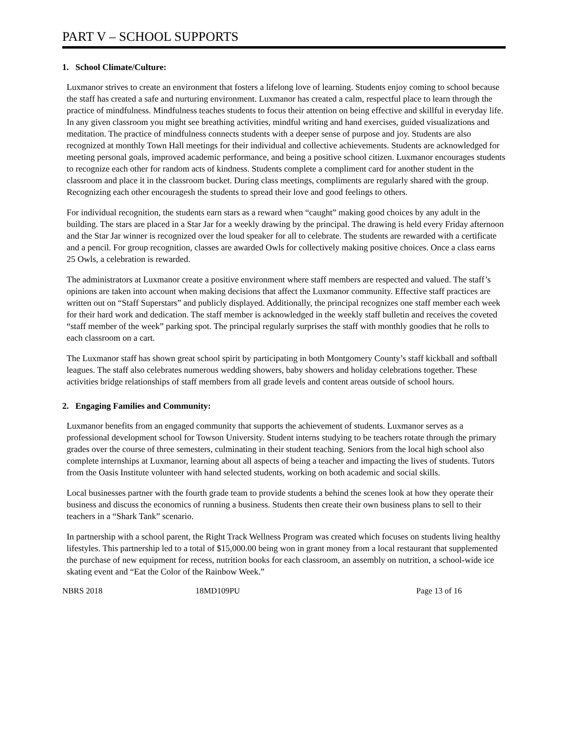PART V – SCHOOL SUPPORTS
1. School Climate/Culture:
Luxmanor strives to create an environment that fosters a lifelong love of learning. Students enjoy coming to school because the staff has created a safe and nurturing environment. Luxmanor has created a calm, respectful place to learn through the practice of mindfulness. Mindfulness teaches students to focus their attention on being effective and skillful in everyday life. In any given classroom you might see breathing activities, mindful writing and hand exercises, guided visualizations and meditation. The practice of mindfulness connects students with a deeper sense of purpose and joy. Students are also recognized at monthly Town Hall meetings for their individual and collective achievements. Students are acknowledged for meeting personal goals, improved academic performance, and being a positive school citizen. Luxmanor encourages students to recognize each other for random acts of kindness. Students complete a compliment card for another student in the classroom and place it in the classroom bucket. During class meetings, compliments are regularly shared with the group. Recognizing each other encouragesh the students to spread their love and good feelings to others.
For individual recognition, the students earn stars as a reward when “caught” making good choices by any adult in the building. The stars are placed in a Star Jar for a weekly drawing by the principal. The drawing is held every Friday afternoon and the Star Jar winner is recognized over the loud speaker for all to celebrate. The students are rewarded with a certificate and a pencil. For group recognition, classes are awarded Owls for collectively making positive choices. Once a class earns 25 Owls, a celebration is rewarded.
The administrators at Luxmanor create a positive environment where staff members are respected and valued. The staff’s opinions are taken into account when making decisions that affect the Luxmanor community. Effective staff practices are written out on “Staff Superstars” and publicly displayed. Additionally, the principal recognizes one staff member each week for their hard work and dedication. The staff member is acknowledged in the weekly staff bulletin and receives the coveted “staff member of the week” parking spot. The principal regularly surprises the staff with monthly goodies that he rolls to each classroom on a cart.
The Luxmanor staff has shown great school spirit by participating in both Montgomery County’s staff kickball and softball leagues. The staff also celebrates numerous wedding showers, baby showers and holiday celebrations together. These activities bridge relationships of staff members from all grade levels and content areas outside of school hours.
2. Engaging Families and Community:
Luxmanor benefits from an engaged community that supports the achievement of students. Luxmanor serves as a professional development school for Towson University. Student interns studying to be teachers rotate through the primary grades over the course of three semesters, culminating in their student teaching. Seniors from the local high school also complete internships at Luxmanor, learning about all aspects of being a teacher and impacting the lives of students. Tutors from the Oasis Institute volunteer with hand selected students, working on both academic and social skills.
Local businesses partner with the fourth grade team to provide students a behind the scenes look at how they operate their business and discuss the economics of running a business. Students then create their own business plans to sell to their teachers in a “Shark Tank” scenario.
In partnership with a school parent, the Right Track Wellness Program was created which focuses on students living healthy lifestyles. This partnership led to a total of $15,000.00 being won in grant money from a local restaurant that supplemented the purchase of new equipment for recess, nutrition books for each classroom, an assembly on nutrition, a school-wide ice skating event and “Eat the Color of the Rainbow Week.”
NBRS 2018 18MD109PU Page 13 of 16